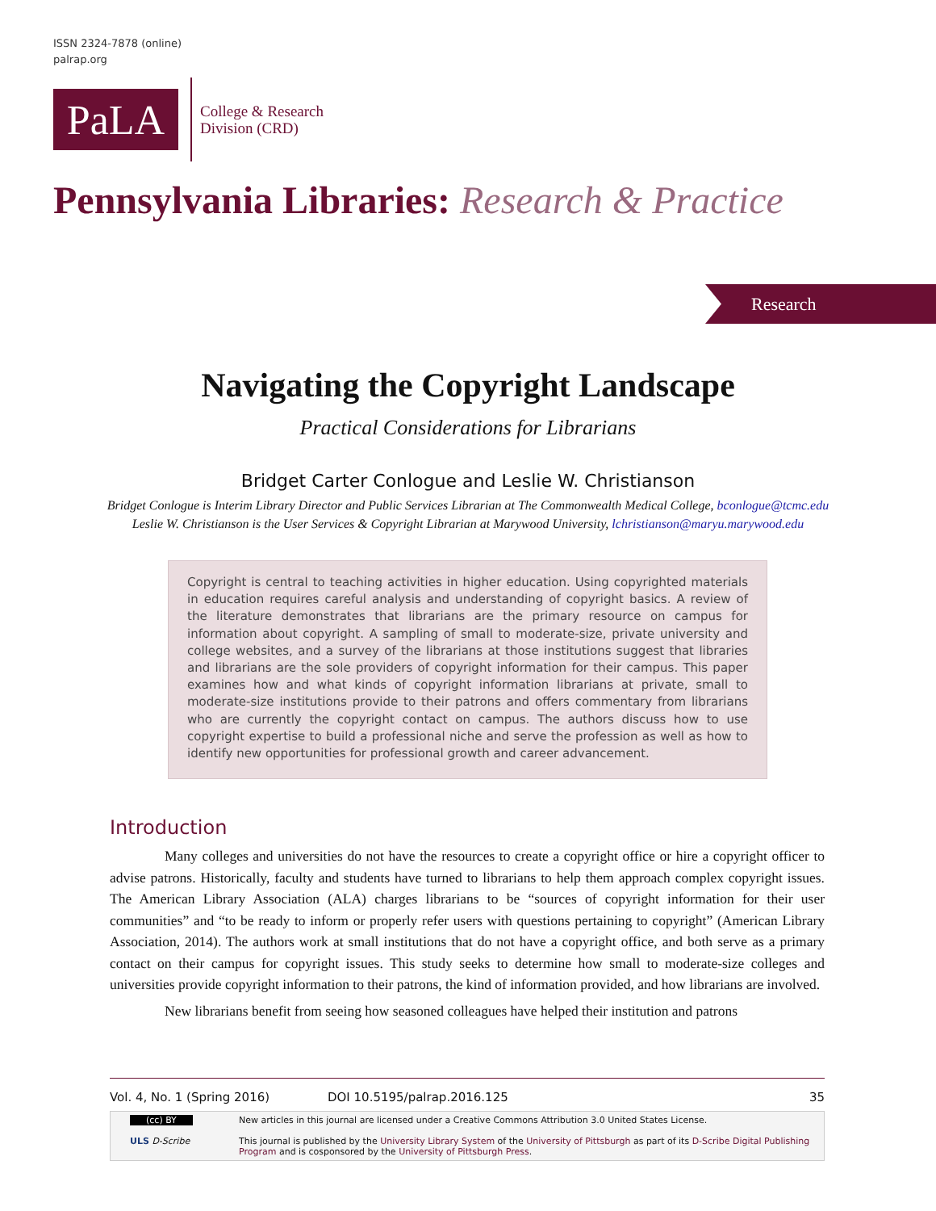ISSN 2324-7878 (online)
palrap.org
PaLA
College & Research
Division (CRD)
Pennsylvania Libraries: Research & Practice
Research
Navigating the Copyright Landscape
Practical Considerations for Librarians
Bridget Carter Conlogue and Leslie W. Christianson
Bridget Conlogue is Interim Library Director and Public Services Librarian at The Commonwealth Medical College, bconlogue@tcmc.edu
Leslie W. Christianson is the User Services & Copyright Librarian at Marywood University, lchristianson@maryu.marywood.edu
Copyright is central to teaching activities in higher education. Using copyrighted materials in education requires careful analysis and understanding of copyright basics. A review of the literature demonstrates that librarians are the primary resource on campus for information about copyright. A sampling of small to moderate-size, private university and college websites, and a survey of the librarians at those institutions suggest that libraries and librarians are the sole providers of copyright information for their campus. This paper examines how and what kinds of copyright information librarians at private, small to moderate-size institutions provide to their patrons and offers commentary from librarians who are currently the copyright contact on campus. The authors discuss how to use copyright expertise to build a professional niche and serve the profession as well as how to identify new opportunities for professional growth and career advancement.
Introduction
Many colleges and universities do not have the resources to create a copyright office or hire a copyright officer to advise patrons. Historically, faculty and students have turned to librarians to help them approach complex copyright issues. The American Library Association (ALA) charges librarians to be “sources of copyright information for their user communities” and “to be ready to inform or properly refer users with questions pertaining to copyright” (American Library Association, 2014). The authors work at small institutions that do not have a copyright office, and both serve as a primary contact on their campus for copyright issues. This study seeks to determine how small to moderate-size colleges and universities provide copyright information to their patrons, the kind of information provided, and how librarians are involved.
New librarians benefit from seeing how seasoned colleagues have helped their institution and patrons
Vol. 4, No. 1 (Spring 2016) DOI 10.5195/palrap.2016.125 35
(cc) BY
ULS D-Scribe
New articles in this journal are licensed under a Creative Commons Attribution 3.0 United States License.
This journal is published by the University Library System of the University of Pittsburgh as part of its D-Scribe Digital Publishing Program and is cosponsored by the University of Pittsburgh Press.